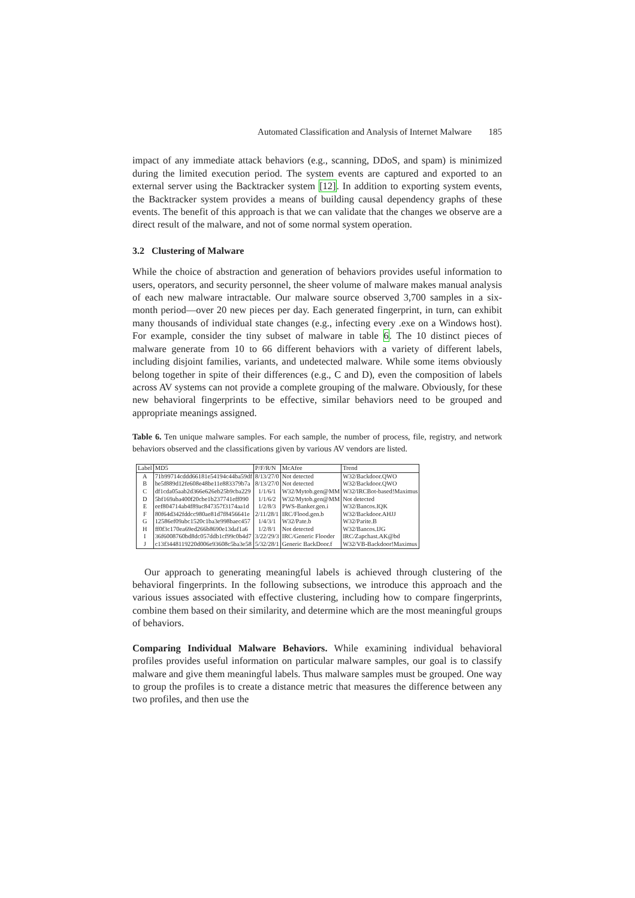Automated Classification and Analysis of Internet Malware 185
impact of any immediate attack behaviors (e.g., scanning, DDoS, and spam) is minimized during the limited execution period. The system events are captured and exported to an external server using the Backtracker system [12]. In addition to exporting system events, the Backtracker system provides a means of building causal dependency graphs of these events. The benefit of this approach is that we can validate that the changes we observe are a direct result of the malware, and not of some normal system operation.
3.2 Clustering of Malware
While the choice of abstraction and generation of behaviors provides useful information to users, operators, and security personnel, the sheer volume of malware makes manual analysis of each new malware intractable. Our malware source observed 3,700 samples in a six-month period—over 20 new pieces per day. Each generated fingerprint, in turn, can exhibit many thousands of individual state changes (e.g., infecting every .exe on a Windows host). For example, consider the tiny subset of malware in table 6. The 10 distinct pieces of malware generate from 10 to 66 different behaviors with a variety of different labels, including disjoint families, variants, and undetected malware. While some items obviously belong together in spite of their differences (e.g., C and D), even the composition of labels across AV systems can not provide a complete grouping of the malware. Obviously, for these new behavioral fingerprints to be effective, similar behaviors need to be grouped and appropriate meanings assigned.
Table 6. Ten unique malware samples. For each sample, the number of process, file, registry, and network behaviors observed and the classifications given by various AV vendors are listed.
| Label | MD5 | P/F/R/N | McAfee | Trend |
| --- | --- | --- | --- | --- |
| A | 71b99714cddd66181e54194c44ba59df | 8/13/27/0 | Not detected | W32/Backdoor.QWO |
| B | be5f889d12fe608e48be11e883379b7a | 8/13/27/0 | Not detected | W32/Backdoor.QWO |
| C | df1cda05aab2d366e626eb25b9cba229 | 1/1/6/1 | W32/Mytob.gen@MM | W32/IRCBot-based!Maximus |
| D | 5bf169aba400f20cbe1b237741eff090 | 1/1/6/2 | W32/Mytob.gen@MM | Not detected |
| E | eef804714ab4f89ac847357f3174aa1d | 1/2/8/3 | PWS-Banker.gen.i | W32/Bancos.IQK |
| F | 80f64d342fddcc980ae81d7f8456641e | 2/11/28/1 | IRC/Flood.gen.b | W32/Backdoor.AHJJ |
| G | 12586ef09abc1520c1ba3e998baec457 | 1/4/3/1 | W32/Pate.b | W32/Parite.B |
| H | ff0f3c170ea69ed266b8690e13daf1a6 | 1/2/8/1 | Not detected | W32/Bancos.IJG |
| I | 36f6008760bd8dc057ddb1cf99c0b4d7 | 3/22/29/3 | IRC/Generic Flooder | IRC/Zapchast.AK@bd |
| J | c13f3448119220d006e93608c5ba3e58 | 5/32/28/1 | Generic BackDoor.f | W32/VB-Backdoor!Maximus |
Our approach to generating meaningful labels is achieved through clustering of the behavioral fingerprints. In the following subsections, we introduce this approach and the various issues associated with effective clustering, including how to compare fingerprints, combine them based on their similarity, and determine which are the most meaningful groups of behaviors.
Comparing Individual Malware Behaviors. While examining individual behavioral profiles provides useful information on particular malware samples, our goal is to classify malware and give them meaningful labels. Thus malware samples must be grouped. One way to group the profiles is to create a distance metric that measures the difference between any two profiles, and then use the